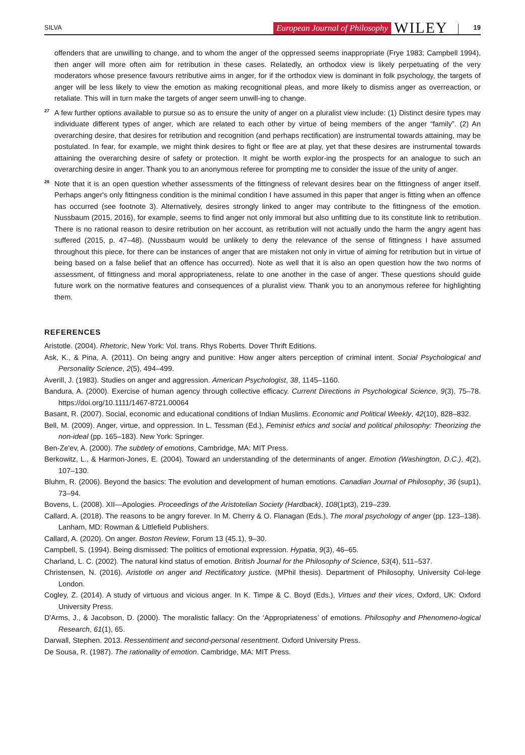SILVA European Journal of Philosophy WILEY 19
offenders that are unwilling to change, and to whom the anger of the oppressed seems inappropriate (Frye 1983; Campbell 1994), then anger will more often aim for retribution in these cases. Relatedly, an orthodox view is likely perpetuating of the very moderators whose presence favours retributive aims in anger, for if the orthodox view is dominant in folk psychology, the targets of anger will be less likely to view the emotion as making recognitional pleas, and more likely to dismiss anger as overreaction, or retaliate. This will in turn make the targets of anger seem unwill-ing to change.
<sup>27</sup> A few further options available to pursue so as to ensure the unity of anger on a pluralist view include: (1) Distinct desire types may individuate different types of anger, which are related to each other by virtue of being members of the anger “family”. (2) An overarching desire, that desires for retribution and recognition (and perhaps rectification) are instrumental towards attaining, may be postulated. In fear, for example, we might think desires to fight or flee are at play, yet that these desires are instrumental towards attaining the overarching desire of safety or protection. It might be worth explor-ing the prospects for an analogue to such an overarching desire in anger. Thank you to an anonymous referee for prompting me to consider the issue of the unity of anger.
<sup>28</sup> Note that it is an open question whether assessments of the fittingness of relevant desires bear on the fittingness of anger itself. Perhaps anger's only fittingness condition is the minimal condition I have assumed in this paper that anger is fitting when an offence has occurred (see footnote 3). Alternatively, desires strongly linked to anger may contribute to the fittingness of the emotion. Nussbaum (2015, 2016), for example, seems to find anger not only immoral but also unfitting due to its constitute link to retribution. There is no rational reason to desire retribution on her account, as retribution will not actually undo the harm the angry agent has suffered (2015, p. 47–48). (Nussbaum would be unlikely to deny the relevance of the sense of fittingness I have assumed throughout this piece, for there can be instances of anger that are mistaken not only in virtue of aiming for retribution but in virtue of being based on a false belief that an offence has occurred). Note as well that it is also an open question how the two norms of assessment, of fittingness and moral appropriateness, relate to one another in the case of anger. These questions should guide future work on the normative features and consequences of a pluralist view. Thank you to an anonymous referee for highlighting them.
REFERENCES
Aristotle. (2004). Rhetoric, New York: Vol. trans. Rhys Roberts. Dover Thrift Editions.
Ask, K., & Pina, A. (2011). On being angry and punitive: How anger alters perception of criminal intent. Social Psychological and Personality Science, 2(5), 494–499.
Averill, J. (1983). Studies on anger and aggression. American Psychologist, 38, 1145–1160.
Bandura, A. (2000). Exercise of human agency through collective efficacy. Current Directions in Psychological Science, 9(3), 75–78. https://doi.org/10.1111/1467-8721.00064
Basant, R. (2007). Social, economic and educational conditions of Indian Muslims. Economic and Political Weekly, 42(10), 828–832.
Bell, M. (2009). Anger, virtue, and oppression. In L. Tessman (Ed.), Feminist ethics and social and political philosophy: Theorizing the non-ideal (pp. 165–183). New York: Springer.
Ben-Ze'ev, A. (2000). The subtlety of emotions, Cambridge, MA: MIT Press.
Berkowitz, L., & Harmon-Jones, E. (2004). Toward an understanding of the determinants of anger. Emotion (Washington, D.C.), 4(2), 107–130.
Bluhm, R. (2006). Beyond the basics: The evolution and development of human emotions. Canadian Journal of Philosophy, 36 (sup1), 73–94.
Bovens, L. (2008). XII—Apologies. Proceedings of the Aristotelian Society (Hardback), 108(1pt3), 219–239.
Callard, A. (2018). The reasons to be angry forever. In M. Cherry & O. Flanagan (Eds.), The moral psychology of anger (pp. 123–138). Lanham, MD: Rowman & Littlefield Publishers.
Callard, A. (2020). On anger. Boston Review, Forum 13 (45.1), 9–30.
Campbell, S. (1994). Being dismissed: The politics of emotional expression. Hypatia, 9(3), 46–65.
Charland, L. C. (2002). The natural kind status of emotion. British Journal for the Philosophy of Science, 53(4), 511–537.
Christensen, N. (2016). Aristotle on anger and Rectificatory justice. (MPhil thesis). Department of Philosophy, University Col-lege London.
Cogley, Z. (2014). A study of virtuous and vicious anger. In K. Timpe & C. Boyd (Eds.), Virtues and their vices, Oxford, UK: Oxford University Press.
D'Arms, J., & Jacobson, D. (2000). The moralistic fallacy: On the ‘Appropriateness’ of emotions. Philosophy and Phenomeno-logical Research, 61(1), 65.
Darwall, Stephen. 2013. Ressentiment and second-personal resentment. Oxford University Press.
De Sousa, R. (1987). The rationality of emotion. Cambridge, MA: MIT Press.